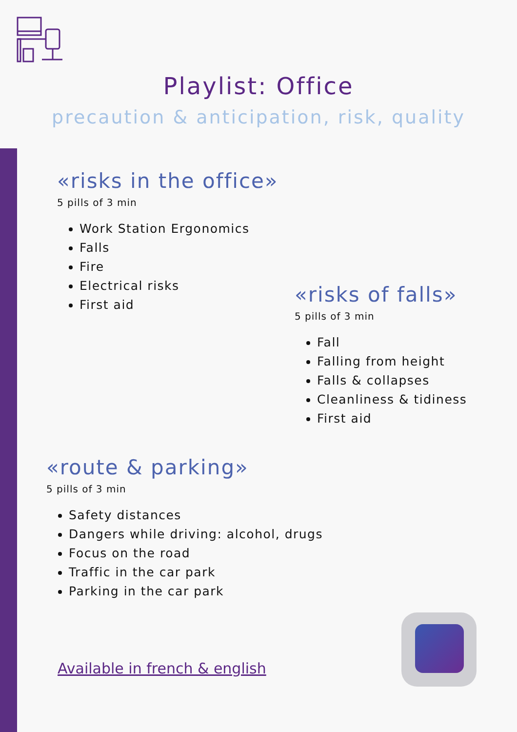Playlist: Office
precaution & anticipation, risk, quality
«risks in the office»
5 pills of 3 min
Work Station Ergonomics
Falls
Fire
Electrical risks
First aid
«risks of falls»
5 pills of 3 min
Fall
Falling from height
Falls & collapses
Cleanliness & tidiness
First aid
«route & parking»
5 pills of 3 min
Safety distances
Dangers while driving: alcohol, drugs
Focus on the road
Traffic in the car park
Parking in the car park
Available in french & english